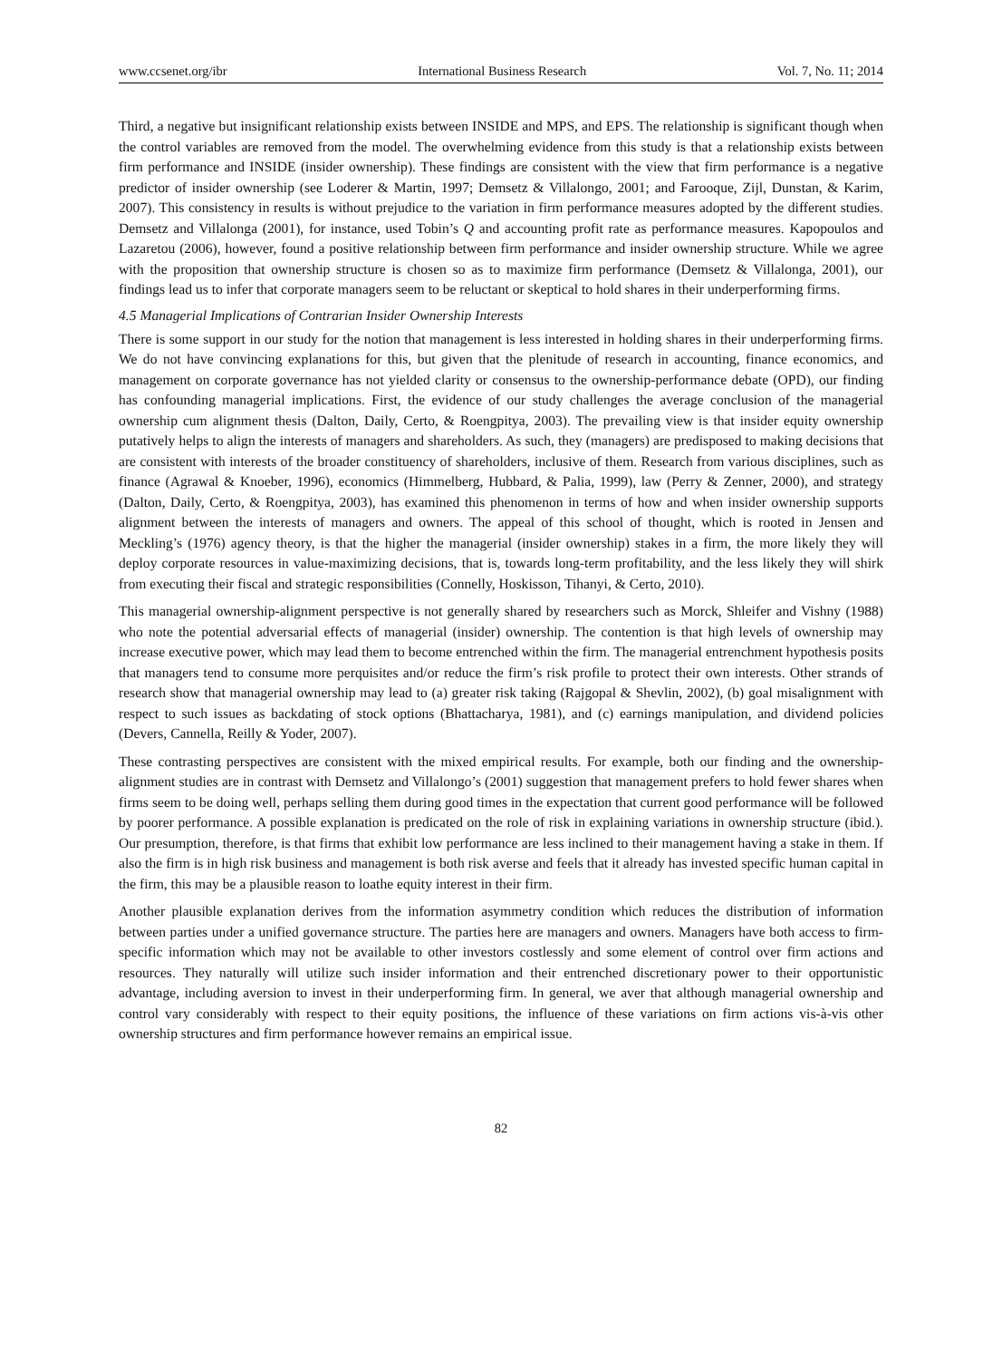www.ccsenet.org/ibr International Business Research Vol. 7, No. 11; 2014
Third, a negative but insignificant relationship exists between INSIDE and MPS, and EPS. The relationship is significant though when the control variables are removed from the model. The overwhelming evidence from this study is that a relationship exists between firm performance and INSIDE (insider ownership). These findings are consistent with the view that firm performance is a negative predictor of insider ownership (see Loderer & Martin, 1997; Demsetz & Villalongo, 2001; and Farooque, Zijl, Dunstan, & Karim, 2007). This consistency in results is without prejudice to the variation in firm performance measures adopted by the different studies. Demsetz and Villalonga (2001), for instance, used Tobin’s Q and accounting profit rate as performance measures. Kapopoulos and Lazaretou (2006), however, found a positive relationship between firm performance and insider ownership structure. While we agree with the proposition that ownership structure is chosen so as to maximize firm performance (Demsetz & Villalonga, 2001), our findings lead us to infer that corporate managers seem to be reluctant or skeptical to hold shares in their underperforming firms.
4.5 Managerial Implications of Contrarian Insider Ownership Interests
There is some support in our study for the notion that management is less interested in holding shares in their underperforming firms. We do not have convincing explanations for this, but given that the plenitude of research in accounting, finance economics, and management on corporate governance has not yielded clarity or consensus to the ownership-performance debate (OPD), our finding has confounding managerial implications. First, the evidence of our study challenges the average conclusion of the managerial ownership cum alignment thesis (Dalton, Daily, Certo, & Roengpitya, 2003). The prevailing view is that insider equity ownership putatively helps to align the interests of managers and shareholders. As such, they (managers) are predisposed to making decisions that are consistent with interests of the broader constituency of shareholders, inclusive of them. Research from various disciplines, such as finance (Agrawal & Knoeber, 1996), economics (Himmelberg, Hubbard, & Palia, 1999), law (Perry & Zenner, 2000), and strategy (Dalton, Daily, Certo, & Roengpitya, 2003), has examined this phenomenon in terms of how and when insider ownership supports alignment between the interests of managers and owners. The appeal of this school of thought, which is rooted in Jensen and Meckling’s (1976) agency theory, is that the higher the managerial (insider ownership) stakes in a firm, the more likely they will deploy corporate resources in value-maximizing decisions, that is, towards long-term profitability, and the less likely they will shirk from executing their fiscal and strategic responsibilities (Connelly, Hoskisson, Tihanyi, & Certo, 2010).
This managerial ownership-alignment perspective is not generally shared by researchers such as Morck, Shleifer and Vishny (1988) who note the potential adversarial effects of managerial (insider) ownership. The contention is that high levels of ownership may increase executive power, which may lead them to become entrenched within the firm. The managerial entrenchment hypothesis posits that managers tend to consume more perquisites and/or reduce the firm’s risk profile to protect their own interests. Other strands of research show that managerial ownership may lead to (a) greater risk taking (Rajgopal & Shevlin, 2002), (b) goal misalignment with respect to such issues as backdating of stock options (Bhattacharya, 1981), and (c) earnings manipulation, and dividend policies (Devers, Cannella, Reilly & Yoder, 2007).
These contrasting perspectives are consistent with the mixed empirical results. For example, both our finding and the ownership-alignment studies are in contrast with Demsetz and Villalongo’s (2001) suggestion that management prefers to hold fewer shares when firms seem to be doing well, perhaps selling them during good times in the expectation that current good performance will be followed by poorer performance. A possible explanation is predicated on the role of risk in explaining variations in ownership structure (ibid.). Our presumption, therefore, is that firms that exhibit low performance are less inclined to their management having a stake in them. If also the firm is in high risk business and management is both risk averse and feels that it already has invested specific human capital in the firm, this may be a plausible reason to loathe equity interest in their firm.
Another plausible explanation derives from the information asymmetry condition which reduces the distribution of information between parties under a unified governance structure. The parties here are managers and owners. Managers have both access to firm-specific information which may not be available to other investors costlessly and some element of control over firm actions and resources. They naturally will utilize such insider information and their entrenched discretionary power to their opportunistic advantage, including aversion to invest in their underperforming firm. In general, we aver that although managerial ownership and control vary considerably with respect to their equity positions, the influence of these variations on firm actions vis-à-vis other ownership structures and firm performance however remains an empirical issue.
82